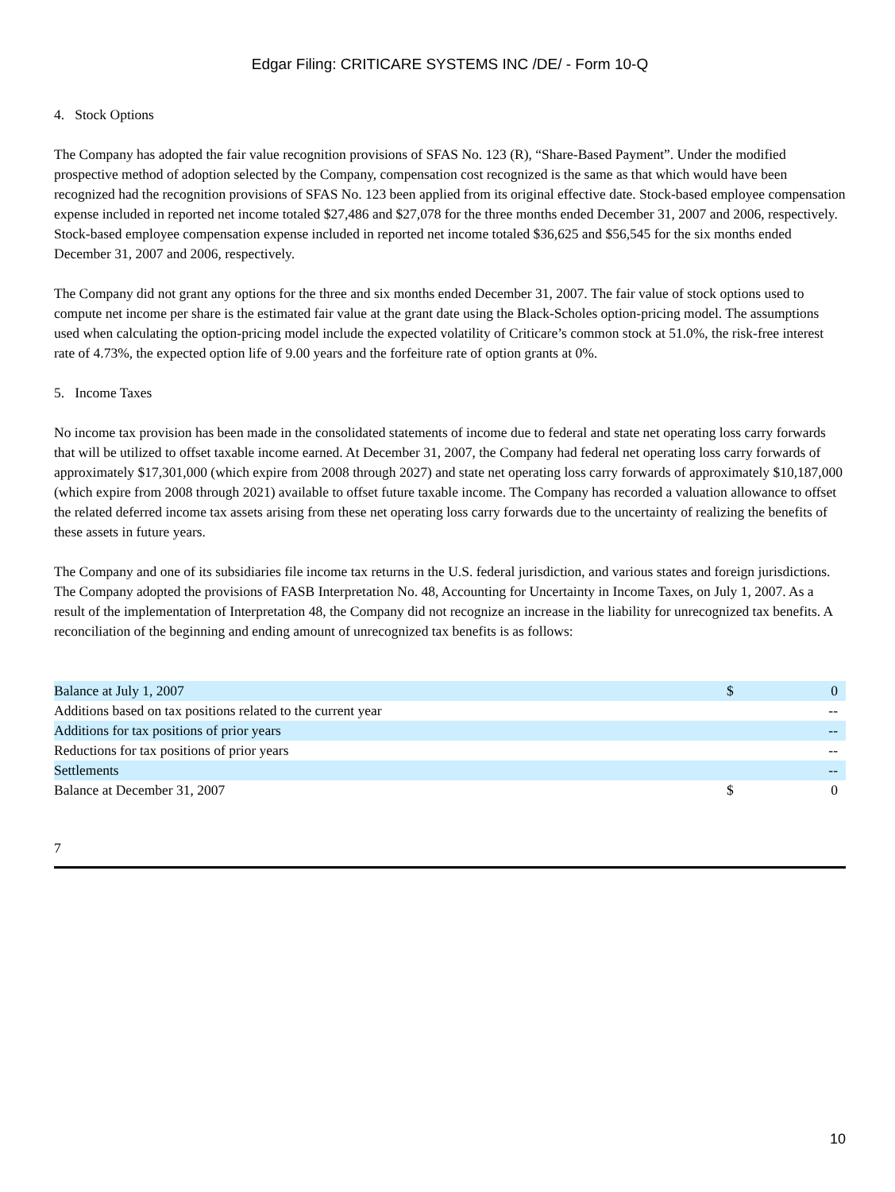Edgar Filing: CRITICARE SYSTEMS INC /DE/ - Form 10-Q
4. Stock Options
The Company has adopted the fair value recognition provisions of SFAS No. 123 (R), “Share-Based Payment”. Under the modified prospective method of adoption selected by the Company, compensation cost recognized is the same as that which would have been recognized had the recognition provisions of SFAS No. 123 been applied from its original effective date. Stock-based employee compensation expense included in reported net income totaled $27,486 and $27,078 for the three months ended December 31, 2007 and 2006, respectively. Stock-based employee compensation expense included in reported net income totaled $36,625 and $56,545 for the six months ended December 31, 2007 and 2006, respectively.
The Company did not grant any options for the three and six months ended December 31, 2007. The fair value of stock options used to compute net income per share is the estimated fair value at the grant date using the Black-Scholes option-pricing model. The assumptions used when calculating the option-pricing model include the expected volatility of Criticare’s common stock at 51.0%, the risk-free interest rate of 4.73%, the expected option life of 9.00 years and the forfeiture rate of option grants at 0%.
5. Income Taxes
No income tax provision has been made in the consolidated statements of income due to federal and state net operating loss carry forwards that will be utilized to offset taxable income earned. At December 31, 2007, the Company had federal net operating loss carry forwards of approximately $17,301,000 (which expire from 2008 through 2027) and state net operating loss carry forwards of approximately $10,187,000 (which expire from 2008 through 2021) available to offset future taxable income. The Company has recorded a valuation allowance to offset the related deferred income tax assets arising from these net operating loss carry forwards due to the uncertainty of realizing the benefits of these assets in future years.
The Company and one of its subsidiaries file income tax returns in the U.S. federal jurisdiction, and various states and foreign jurisdictions. The Company adopted the provisions of FASB Interpretation No. 48, Accounting for Uncertainty in Income Taxes, on July 1, 2007. As a result of the implementation of Interpretation 48, the Company did not recognize an increase in the liability for unrecognized tax benefits. A reconciliation of the beginning and ending amount of unrecognized tax benefits is as follows:
| Balance at July 1, 2007 | $ | 0 |
| Additions based on tax positions related to the current year | | -- |
| Additions for tax positions of prior years | | -- |
| Reductions for tax positions of prior years | | -- |
| Settlements | | -- |
| Balance at December 31, 2007 | $ | 0 |
7
10